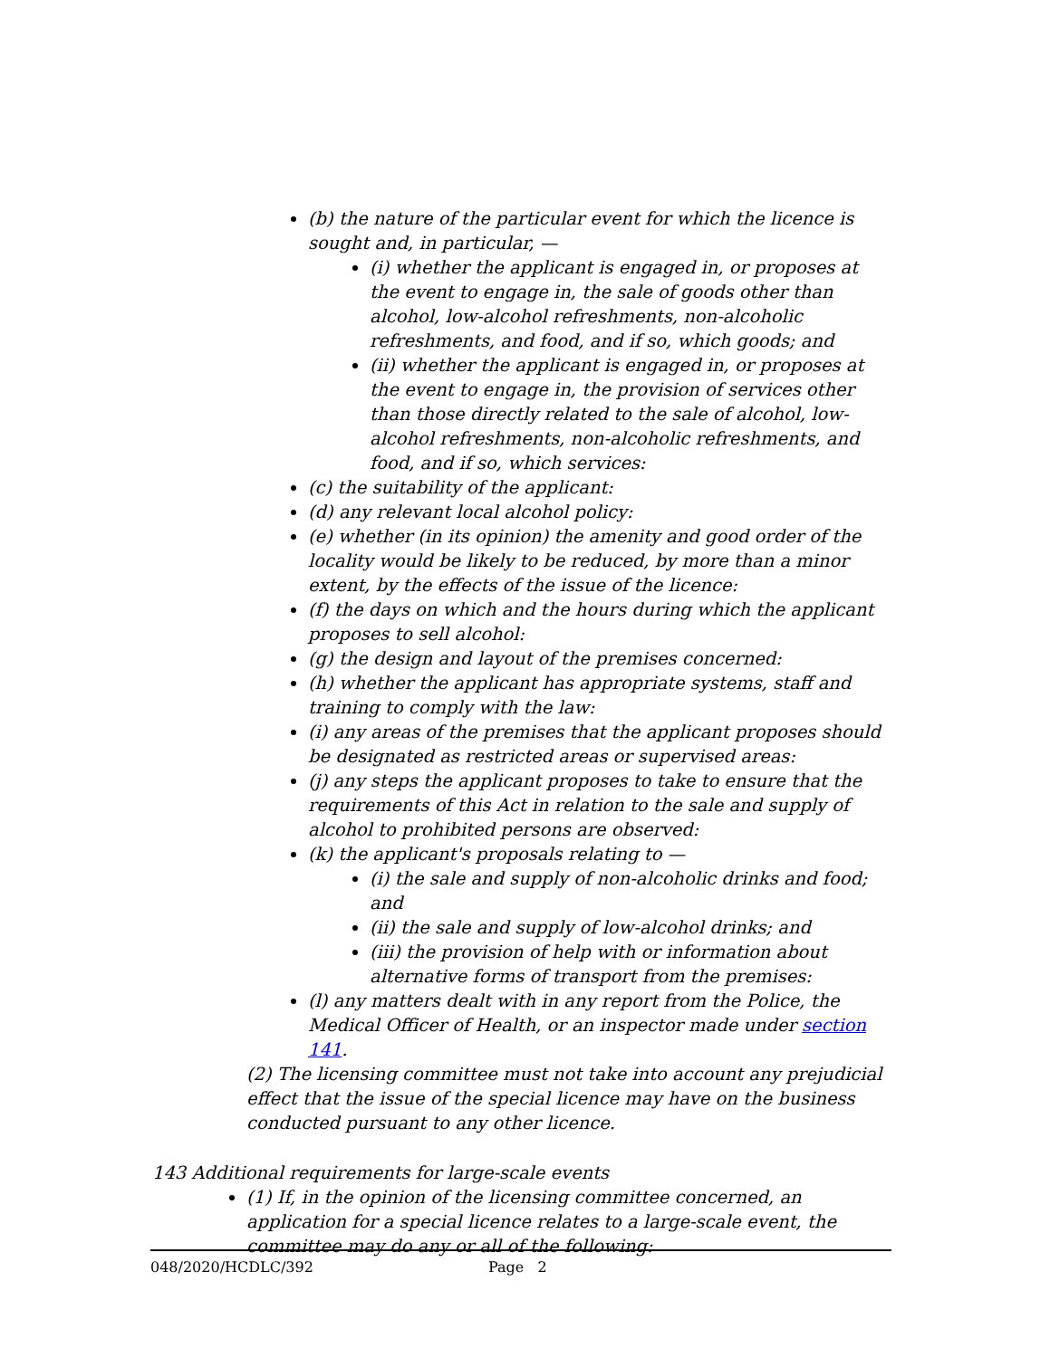(b) the nature of the particular event for which the licence is sought and, in particular, —
(i) whether the applicant is engaged in, or proposes at the event to engage in, the sale of goods other than alcohol, low-alcohol refreshments, non-alcoholic refreshments, and food, and if so, which goods; and
(ii) whether the applicant is engaged in, or proposes at the event to engage in, the provision of services other than those directly related to the sale of alcohol, low-alcohol refreshments, non-alcoholic refreshments, and food, and if so, which services:
(c) the suitability of the applicant:
(d) any relevant local alcohol policy:
(e) whether (in its opinion) the amenity and good order of the locality would be likely to be reduced, by more than a minor extent, by the effects of the issue of the licence:
(f) the days on which and the hours during which the applicant proposes to sell alcohol:
(g) the design and layout of the premises concerned:
(h) whether the applicant has appropriate systems, staff and training to comply with the law:
(i) any areas of the premises that the applicant proposes should be designated as restricted areas or supervised areas:
(j) any steps the applicant proposes to take to ensure that the requirements of this Act in relation to the sale and supply of alcohol to prohibited persons are observed:
(k) the applicant's proposals relating to —
(i) the sale and supply of non-alcoholic drinks and food; and
(ii) the sale and supply of low-alcohol drinks; and
(iii) the provision of help with or information about alternative forms of transport from the premises:
(l) any matters dealt with in any report from the Police, the Medical Officer of Health, or an inspector made under section 141.
(2) The licensing committee must not take into account any prejudicial effect that the issue of the special licence may have on the business conducted pursuant to any other licence.
143 Additional requirements for large-scale events
(1) If, in the opinion of the licensing committee concerned, an application for a special licence relates to a large-scale event, the committee may do any or all of the following:
048/2020/HCDLC/392 Page 2